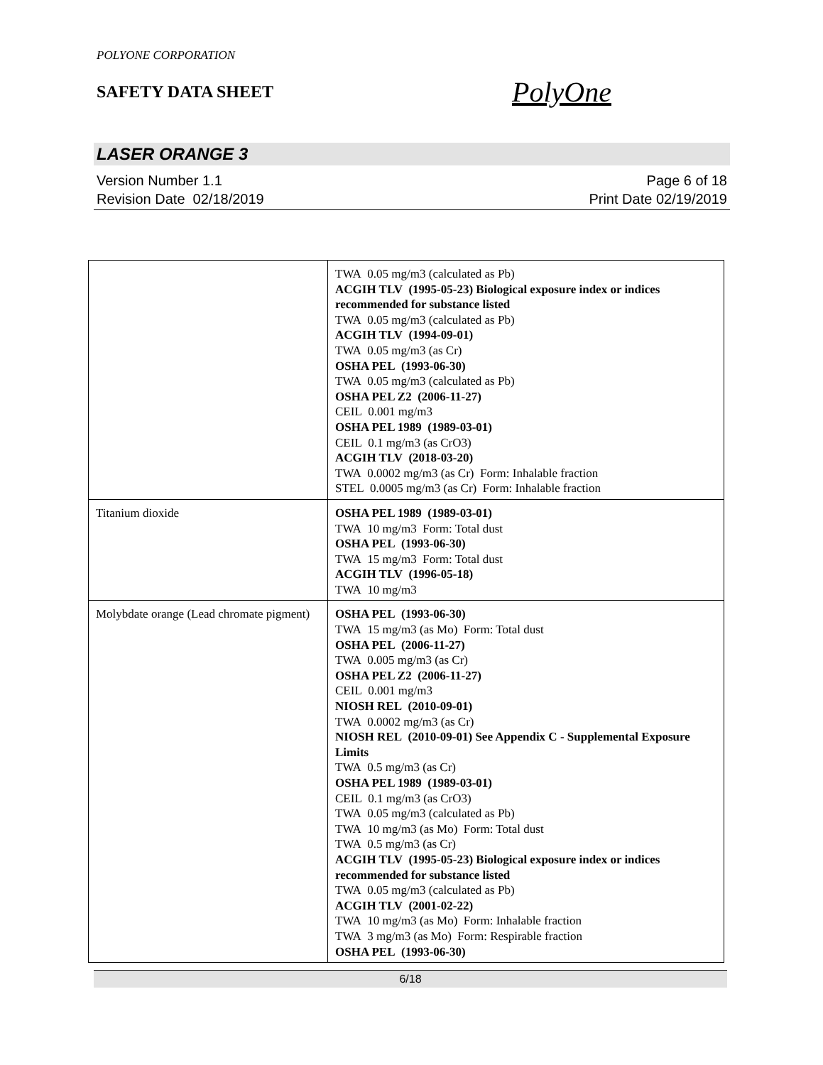POLYONE CORPORATION
SAFETY DATA SHEET
PolyOne
LASER ORANGE 3
Version Number 1.1
Revision Date 02/18/2019
Page 6 of 18
Print Date 02/19/2019
| | TWA 0.05 mg/m3 (calculated as Pb) ACGIH TLV (1995-05-23) Biological exposure index or indices recommended for substance listed TWA 0.05 mg/m3 (calculated as Pb) ACGIH TLV (1994-09-01) TWA 0.05 mg/m3 (as Cr) OSHA PEL (1993-06-30) TWA 0.05 mg/m3 (calculated as Pb) OSHA PEL Z2 (2006-11-27) CEIL 0.001 mg/m3 OSHA PEL 1989 (1989-03-01) CEIL 0.1 mg/m3 (as CrO3) ACGIH TLV (2018-03-20) TWA 0.0002 mg/m3 (as Cr) Form: Inhalable fraction STEL 0.0005 mg/m3 (as Cr) Form: Inhalable fraction |
| Titanium dioxide | OSHA PEL 1989 (1989-03-01) TWA 10 mg/m3 Form: Total dust OSHA PEL (1993-06-30) TWA 15 mg/m3 Form: Total dust ACGIH TLV (1996-05-18) TWA 10 mg/m3 |
| Molybdate orange (Lead chromate pigment) | OSHA PEL (1993-06-30) TWA 15 mg/m3 (as Mo) Form: Total dust OSHA PEL (2006-11-27) TWA 0.005 mg/m3 (as Cr) OSHA PEL Z2 (2006-11-27) CEIL 0.001 mg/m3 NIOSH REL (2010-09-01) TWA 0.0002 mg/m3 (as Cr) NIOSH REL (2010-09-01) See Appendix C - Supplemental Exposure Limits TWA 0.5 mg/m3 (as Cr) OSHA PEL 1989 (1989-03-01) CEIL 0.1 mg/m3 (as CrO3) TWA 0.05 mg/m3 (calculated as Pb) TWA 10 mg/m3 (as Mo) Form: Total dust TWA 0.5 mg/m3 (as Cr) ACGIH TLV (1995-05-23) Biological exposure index or indices recommended for substance listed TWA 0.05 mg/m3 (calculated as Pb) ACGIH TLV (2001-02-22) TWA 10 mg/m3 (as Mo) Form: Inhalable fraction TWA 3 mg/m3 (as Mo) Form: Respirable fraction OSHA PEL (1993-06-30) |
6/18